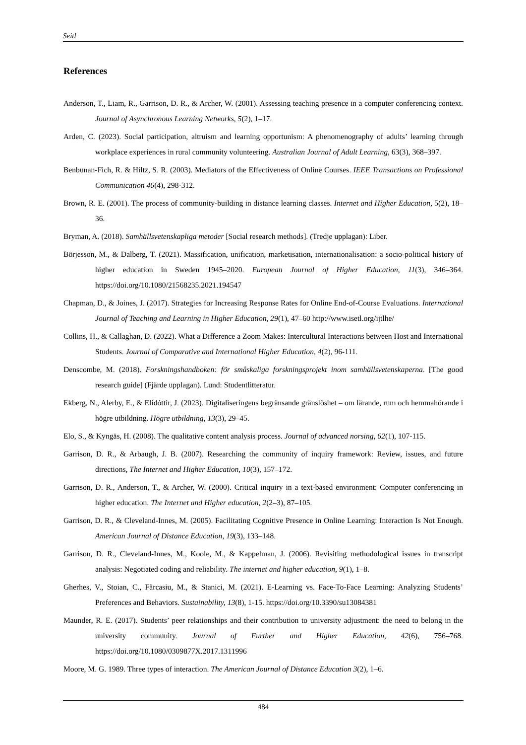Seitl
References
Anderson, T., Liam, R., Garrison, D. R., & Archer, W. (2001). Assessing teaching presence in a computer conferencing context. Journal of Asynchronous Learning Networks, 5(2), 1–17.
Arden, C. (2023). Social participation, altruism and learning opportunism: A phenomenography of adults’ learning through workplace experiences in rural community volunteering. Australian Journal of Adult Learning, 63(3), 368–397.
Benbunan-Fich, R. & Hiltz, S. R. (2003). Mediators of the Effectiveness of Online Courses. IEEE Transactions on Professional Communication 46(4), 298-312.
Brown, R. E. (2001). The process of community-building in distance learning classes. Internet and Higher Education, 5(2), 18–36.
Bryman, A. (2018). Samhällsvetenskapliga metoder [Social research methods]. (Tredje upplagan): Liber.
Börjesson, M., & Dalberg, T. (2021). Massification, unification, marketisation, internationalisation: a socio-political history of higher education in Sweden 1945–2020. European Journal of Higher Education, 11(3), 346–364. https://doi.org/10.1080/21568235.2021.194547
Chapman, D., & Joines, J. (2017). Strategies for Increasing Response Rates for Online End-of-Course Evaluations. International Journal of Teaching and Learning in Higher Education, 29(1), 47–60 http://www.isetl.org/ijtlhe/
Collins, H., & Callaghan, D. (2022). What a Difference a Zoom Makes: Intercultural Interactions between Host and International Students. Journal of Comparative and International Higher Education, 4(2), 96-111.
Denscombe, M. (2018). Forskningshandboken: för småskaliga forskningsprojekt inom samhällsvetenskaperna. [The good research guide] (Fjärde upplagan). Lund: Studentlitteratur.
Ekberg, N., Alerby, E., & Elídóttir, J. (2023). Digitaliseringens begränsande gränslöshet – om lärande, rum och hemmahörande i högre utbildning. Högre utbildning, 13(3), 29–45.
Elo, S., & Kyngäs, H. (2008). The qualitative content analysis process. Journal of advanced norsing, 62(1), 107-115.
Garrison, D. R., & Arbaugh, J. B. (2007). Researching the community of inquiry framework: Review, issues, and future directions, The Internet and Higher Education, 10(3), 157–172.
Garrison, D. R., Anderson, T., & Archer, W. (2000). Critical inquiry in a text-based environment: Computer conferencing in higher education. The Internet and Higher education, 2(2–3), 87–105.
Garrison, D. R., & Cleveland-Innes, M. (2005). Facilitating Cognitive Presence in Online Learning: Interaction Is Not Enough. American Journal of Distance Education, 19(3), 133–148.
Garrison, D. R., Cleveland-Innes, M., Koole, M., & Kappelman, J. (2006). Revisiting methodological issues in transcript analysis: Negotiated coding and reliability. The internet and higher education, 9(1), 1–8.
Gherhes, V., Stoian, C., Fărcasiu, M., & Stanici, M. (2021). E-Learning vs. Face-To-Face Learning: Analyzing Students’ Preferences and Behaviors. Sustainability, 13(8), 1-15. https://doi.org/10.3390/su13084381
Maunder, R. E. (2017). Students’ peer relationships and their contribution to university adjustment: the need to belong in the university community. Journal of Further and Higher Education, 42(6), 756–768. https://doi.org/10.1080/0309877X.2017.1311996
Moore, M. G. 1989. Three types of interaction. The American Journal of Distance Education 3(2), 1–6.
484